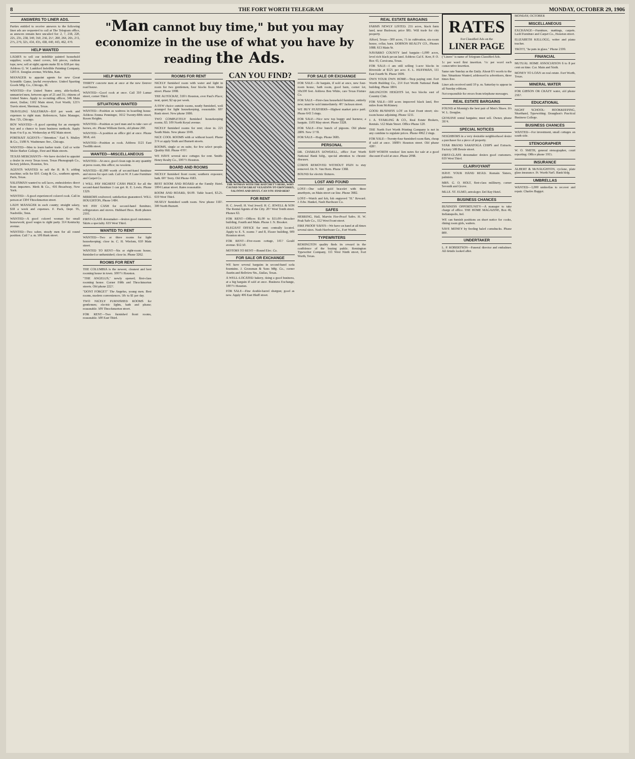8 THE FORT WORTH TELEGRAM MONDAY, OCTOBER 29, 1906
ANSWERS TO LINER ADS.
Parties entitled to receive answers to the following liner ads are requested to call at The Telegram office, as answers remain here uncalled for: 2, 7, 218, 220, 225, 235, 238, 340, 350, 256, 257, 260, 264, 265, 272, 275, 279, 325, 434, 435, 438, 440, 443, 462, 470.
HELP WANTED
LADIES to sell our indelible painted household supplies; scarfs, stand covers, felt pieces, cushion tops; new; sell at sight; agents make $5 to $18 per day. Address G. W. Lankford Indelible Painting Company, 1203 E. Douglas avenue, Wichita, Kan.
MANAGER to appoint agents for new Great Scientific Game, lawful everywhere. United Sporting Goods Mfg. Co., Chicago, Ill.
WANTED—For United States army, able-bodied, unmarried men, between ages of 21 and 35; citizens of United States. Apply to recruiting officer, 346 Main street, Dallas; 1502 Main street, Fort Worth; 121½ Travis street, Sherman, Texas.
TRAVELING SALESMAN—$50 per week and expenses to right man. References, Sales Manager, Box 725, Chicago.
BOY WANTED—A good opening for an energetic boy and a chance to learn business methods. Apply from 4 to 6 p. m. Wednesday at 402 Main street.
PORTRAIT AGENTS—"Attention." Earl S. Mulley & Co., 1508 N. Washtenaw Ave., Chicago.
WANTED—Men to learn barber trade. Call or write Moler Barber College, First and Main streets.
TEXAS MERCHANTS—We have decided to appoint a dealer in every Texas town. Texas Phonograph Co., factory jobbers, Houston, Tex.
AGENTS WANTED to sell the B. & S. adding machine; sells for $10. Craig & Co., southern agents, Paris, Texas.
SALESMAN wanted to sell laces, embroideries direct from importers. Merk & Co., 416 Broadway, New York.
WANTED—A good experienced colored cook. Call in person at 1304 Throckmorton street.
LADY MANAGER in each county; straight salary, $18 a week and expenses. F. Pack, Dept. 95, Nashville, Tenn.
WANTED—A good colored woman for small housework; good wages to right party. 314 Kentucky avenue.
WANTED—Two sober, steady men for all round position. Call 7 a. m. 506 Rusk street.
"Man cannot buy time," but you may economize in the use of what you have by reading the Ads.
HELP WANTED
THIRTY concrete men at once at the new Denver road house.
WANTED—Good cook at once. Call 310 Lamar street, corner Third.
SITUATIONS WANTED
WANTED—Position as waitress in boarding house. Address Emma Penninger, 1612 Twenty-fifth street, Rosen Heights.
WANTED—Position as yard man and to take care of horses, etc. Phone William Davis, old phone 260.
WANTED—A position as office girl at once. Phone 3658, old.
WANTED—Position as cook. Address 1121 East Twelfth street.
WANTED—MISCELLANEOUS
WANTED—At once, good clean rags in any quantity at press room, this office; no woolens.
WANTED—$1,000 worth of second-hand furniture and stoves for spot cash. Call on W. P. Lane Furniture and Carpet Co.
I WILL PAY HIGHEST CASH PRICE for all the second-hand furniture I can get. R. E. Lewis. Phone 1329.
MIRRORS resilvered; satisfaction guaranteed. WILL HOUGHTON, Phone 1484.
WE PAY CASH for second-hand furniture, refrigerators and stoves. Hubbard Bros. Both phones 2191.
FIRST-CLASS dressmaker—desires good customers. Skirts a specialty. 619 West Third.
WANTED TO RENT
WANTED—Two or three rooms for light housekeeping; close in. C. H. Wisdom, 610 Main street.
WANTED TO RENT—Six or eight-room house, furnished or unfurnished; close in. Phone 3262.
ROOMS FOR RENT
THE COLUMBIA is the newest, cleanest and best rooming house in town. 1007½ Houston.
"THE ANGELUS," newly opened; first-class rooming house. Corner Fifth and Throckmorton streets. Old phone 2227.
"DONT FORGET" The Angelus, young men. Best rooms, modern conveniences. 50c to $1 per day.
TWO NICELY FURNISHED ROOMS for gentlemen; electric lights, bath and phone; reasonable. 509 Throckmorton street.
FOR RENT—Two furnished front rooms, reasonable. 500 East Third.
ROOMS FOR RENT
NICELY furnished room with water and light in room for two gentlemen, four blocks from Main street. Phone 1008.
THE AUTOCRAT, 316½ Houston, over Paul's Place; neat, quiet; $2 up per week.
A FEW choice outside rooms, neatly furnished, well arranged for light housekeeping, reasonable. 607 Rusk street. New phone 1666.
TWO COMPLETELY furnished housekeeping rooms; $3. 109 North Royal avenue.
NICELY furnished rooms for rent; close in. 221 South Main. New phone 1049.
NICE COOL ROOMS with or without board. Phone 374 or apply Sixth and Burnett streets.
ROOMS, single or en suite, for few select people. Quality Hill. Phone 4707.
WE HAVE several nice cottages for rent. Smith-Henry Realty Co., 1007½ Houston.
BOARD AND ROOMS
NICELY furnished front room; southern exposure; bath. 607 Terry. Old Phone 4183.
BEST ROOM AND BOARD at the Family Hotel. 1004 Lamar street. Rates reasonable.
ROOM AND BOARD, $4.00. Table board, $3.25. 619 West Third.
NEATLY furnished south room. New phone 1187. 300 North Burnett.
CAN YOU FIND?
THE WOMAN WITH THE HATCHET'S HERE, WHO CAUSED SUCH GREAT VEXATION TO GROCERIES, SALOONS AND DIVES. CAN YOU FIND HER?
FOR RENT
H. C. Jewell. H. Veal Jewell. H. C. JEWELL & SON The Rental Agents of the City. 207 West Tenth street. Phones 63.
FOR RENT—Offices $5.00 to $15.00—Brooker building, Fourth and Main. Phone J. N. Brooker.
ELEGANT OFFICE for rent; centrally located. Apply to E. S. rooms 7 and 8, Floore building, 909 Houston street.
FOR RENT—Five-room cottage, 1417 Gould avenue. $12.50.
MOTORS TO RENT—Bound Elec. Co.
FOR SALE OR EXCHANGE
WE have several bargains in second-hand soda fountains. J. Grossman & Sons Mfg. Co., corner Austin and Bellview Sts., Dallas, Texas.
A WELL-LOCATED bakery, doing a good business, at a big bargain if sold at once. Business Exchange, 1007½ Houston.
FOR SALE—Fine double-barrel shotgun; good as new. Apply 406 East Bluff street.
FOR SALE OR EXCHANGE
FOR SALE—At bargain, if sold at once, new four-room house, bath room, good barn, corner lot, 50x100 feet. Address Ben White, care Texas Fixture Co.
FOR SALE—First-class household furniture, entirely new; must be sold immediately. 407 Jackson street.
WE BUY FEATHERS—Highest market price paid. Phone 643 3 rings.
FOR SALE—Nice new top buggy and harness; a bargain. 1503 May street. Phone 3328.
FOR SALE—Five bunch of pigeons. Old phone 2809. New 1778.
FOR SALE—Hogs. Phone 3685.
PERSONAL
DR. CHARLES DOWDELL, office Fort Worth National Bank bldg., special attention to chronic diseases.
CORNS REMOVED WITHOUT PAIN to stay removed. Dr. N. Van Horn. Phone 1368.
BOUND for electric fixtures.
LOST AND FOUND
LOST—One solid gold bracelet with three amethysts, on Main street car line. Phone 3982.
LOST—Watch and fob, fob engraved "H." Reward. J. Edw. Hankel, Nash Hardware Co.
SAFES
HERRING, Hall, Marvin Fire-Proof Safes. H. W. Peak Safe Co., 112 West Front street.
FIRE PROOF SAFES—We have on hand at all times several sizes. Nash Hardware Co., Fort Worth.
TYPEWRITERS
REMINGTON quality finds its reward in the confidence of the buying public. Remington Typewriter Company, 111 West Ninth street, Fort Worth, Texas.
REAL ESTATE BARGAINS
FARMS NEWLY LISTED. 255 acres, black farm land, near Burleson; price $65. Will trade for city property.
Alford, Texas—300 acres, 75 in cultivation, six-room house, cellar, barn. DOBSON REALTY CO., Phones 1088. 613 Main St.
NAVARRO COUNTY land bargain—1,000 acres, level rich black pecan land. Address Cal E. Kerr, P. O. Box 43, Corsicana, Texas.
FOR SALE—I am still selling 5-acre blocks in Riverside at $125 per acre. E. L. HUFFMAN, 111 East Fourth St. Phone 1699.
OWN YOUR OWN HOME—Stop paying rent. Fort Worth Building Co., 214 Fort Worth National Bank building. Phone 1804.
ARLINGTON HEIGHTS lot, two blocks east of Country Club.
FOR SALE—169 acres improved black land, five miles from McKinney.
GOOD BUSINESS LOT on East Front street; six-room house adjoining. Phone 1211.
J. A. STARLING & CO., Real Estate Brokers, Rentals. 512 Main Street. Office Phone 120.
THE North Fort Worth Printing Company is not in any combine to regulate prices. Phone 4062 2 rings.
FOR SALE—Twenty-four furnished room flats, cheap if sold at once. 1608½ Houston street. Old phone 4287.
$500 WORTH vendors' lien notes for sale at a good discount if sold at once. Phone 2098.
RATES
For Classified Ads on the
LINER PAGE
("Liners" is name of Telegram Classified Ads.
1c per word first insertion. ½c per word each consecutive insertion.
Same rate Sunday as the Daily. About 6½ words to the line. Situations Wanted, addressed to advertisers, three times free.
Liner ads received until 10 p. m. Saturday to appear in all Sunday editions.
Not responsible for errors from telephone messages.
REAL ESTATE BARGAINS
FOUND at Monnig's the best pair of Men's Shoes. It's W. L. Douglas.
GENUINE rental bargains; must sell. Owner, phone 3974.
SPECIAL NOTICES
NEIGHBORS in a very desirable neighborhood desire a purchaser for a piece of property.
STAR BRAND SARATOGA CHIPS and Extracts. Factory 508 Bessie street.
FIRST-CLASS dressmaker desires good customers. 619 West Third.
CLAIRVOYANT
HAVE YOUR HAND READ. Romain Sisters, palmists.
MRS. G. O. HOLT, first-class millinery, corner Seventh and Grove.
MLLE. ST. ELMO, astrologer. Del Ray Hotel.
BUSINESS CHANCES
BUSINESS OPPORTUNITY—A manager to take charge of office. THE HOME MAGAZINE, Box 46, Indianapolis, Ind.
WE can furnish positions on short notice for cooks, dining room girls, waiters.
SAVE MONEY by feeding baled cornshucks. Phone 800.
UNDERTAKER
L. P. ROBERTSON—Funeral director and embalmer. All details looked after.
MONDAY, OCTOBER
MISCELLANEOUS
EXCHANGE—Furniture, mattings, carpets. Ladd Furniture and Carpet Co., Houston street.
ELIZABETH KELLOGG, writer and piano teacher.
TROTT, "he puts in glass." Phone 2199.
FINANCIAL
MUTUAL HOME ASSOCIATION 6 to 8 per cent on time. Cor. Main and Sixth.
MONEY TO LOAN on real estate. Fort Worth, Texas.
MINERAL WATER
FOR GIBSON OR CRAZY water, old phone 2167.
EDUCATIONAL
NIGHT SCHOOL: BOOKKEEPING, Shorthand, Typewriting. Draughon's Practical Business College.
BUSINESS CHANCES
WANTED—For investment, small cottages on south side.
STENOGRAPHER
W. O. SMITH, general stenographer, court reporting. Office phone 1915.
INSURANCE
ALBERT & McNAUGHTON, cyclone, plate glass insurance. Ft. Worth Nat'l. Bank bldg.
UMBRELLAS
WANTED—1,000 umbrellas to recover and repair. Charles Baggot.